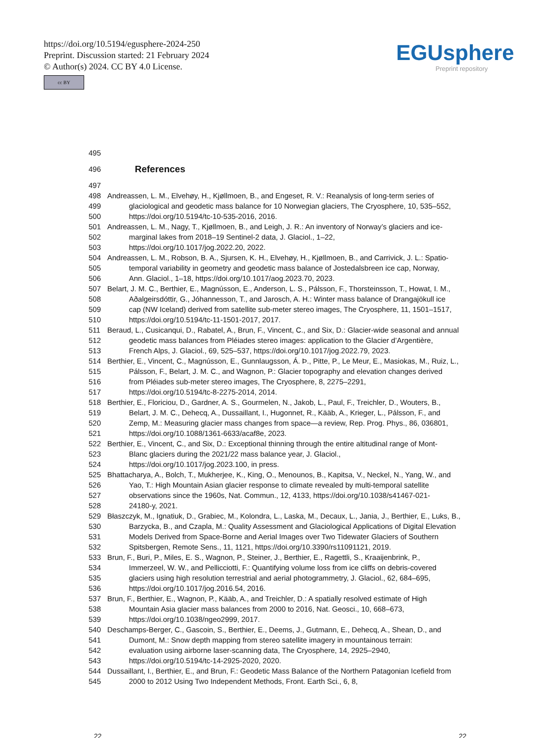https://doi.org/10.5194/egusphere-2024-250
Preprint. Discussion started: 21 February 2024
© Author(s) 2024. CC BY 4.0 License.
cc BY
EGUsphere
Preprint repository
495
496 References
497
498 Andreassen, L. M., Elvehøy, H., Kjøllmoen, B., and Engeset, R. V.: Reanalysis of long-term series of
499 glaciological and geodetic mass balance for 10 Norwegian glaciers, The Cryosphere, 10, 535–552,
500 https://doi.org/10.5194/tc-10-535-2016, 2016.
501 Andreassen, L. M., Nagy, T., Kjøllmoen, B., and Leigh, J. R.: An inventory of Norway’s glaciers and ice-
502 marginal lakes from 2018–19 Sentinel-2 data, J. Glaciol., 1–22,
503 https://doi.org/10.1017/jog.2022.20, 2022.
504 Andreassen, L. M., Robson, B. A., Sjursen, K. H., Elvehøy, H., Kjøllmoen, B., and Carrivick, J. L.: Spatio-
505 temporal variability in geometry and geodetic mass balance of Jostedalsbreen ice cap, Norway,
506 Ann. Glaciol., 1–18, https://doi.org/10.1017/aog.2023.70, 2023.
507 Belart, J. M. C., Berthier, E., Magnússon, E., Anderson, L. S., Pálsson, F., Thorsteinsson, T., Howat, I. M.,
508 Aðalgeirsdóttir, G., Jóhannesson, T., and Jarosch, A. H.: Winter mass balance of Drangajökull ice
509 cap (NW Iceland) derived from satellite sub-meter stereo images, The Cryosphere, 11, 1501–1517,
510 https://doi.org/10.5194/tc-11-1501-2017, 2017.
511 Beraud, L., Cusicanqui, D., Rabatel, A., Brun, F., Vincent, C., and Six, D.: Glacier-wide seasonal and annual
512 geodetic mass balances from Pléiades stereo images: application to the Glacier d’Argentière,
513 French Alps, J. Glaciol., 69, 525–537, https://doi.org/10.1017/jog.2022.79, 2023.
514 Berthier, E., Vincent, C., Magnússon, E., Gunnlaugsson, Á. Þ., Pitte, P., Le Meur, E., Masiokas, M., Ruiz, L.,
515 Pálsson, F., Belart, J. M. C., and Wagnon, P.: Glacier topography and elevation changes derived
516 from Pléiades sub-meter stereo images, The Cryosphere, 8, 2275–2291,
517 https://doi.org/10.5194/tc-8-2275-2014, 2014.
518 Berthier, E., Floriciou, D., Gardner, A. S., Gourmelen, N., Jakob, L., Paul, F., Treichler, D., Wouters, B.,
519 Belart, J. M. C., Dehecq, A., Dussaillant, I., Hugonnet, R., Kääb, A., Krieger, L., Pálsson, F., and
520 Zemp, M.: Measuring glacier mass changes from space—a review, Rep. Prog. Phys., 86, 036801,
521 https://doi.org/10.1088/1361-6633/acaf8e, 2023.
522 Berthier, E., Vincent, C., and Six, D.: Exceptional thinning through the entire altitudinal range of Mont-
523 Blanc glaciers during the 2021/22 mass balance year, J. Glaciol.,
524 https://doi.org/10.1017/jog.2023.100, in press.
525 Bhattacharya, A., Bolch, T., Mukherjee, K., King, O., Menounos, B., Kapitsa, V., Neckel, N., Yang, W., and
526 Yao, T.: High Mountain Asian glacier response to climate revealed by multi-temporal satellite
527 observations since the 1960s, Nat. Commun., 12, 4133, https://doi.org/10.1038/s41467-021-
528 24180-y, 2021.
529 Błaszczyk, M., Ignatiuk, D., Grabiec, M., Kolondra, L., Laska, M., Decaux, L., Jania, J., Berthier, E., Luks, B.,
530 Barzycka, B., and Czapla, M.: Quality Assessment and Glaciological Applications of Digital Elevation
531 Models Derived from Space-Borne and Aerial Images over Two Tidewater Glaciers of Southern
532 Spitsbergen, Remote Sens., 11, 1121, https://doi.org/10.3390/rs11091121, 2019.
533 Brun, F., Buri, P., Miles, E. S., Wagnon, P., Steiner, J., Berthier, E., Ragettli, S., Kraaijenbrink, P.,
534 Immerzeel, W. W., and Pellicciotti, F.: Quantifying volume loss from ice cliffs on debris-covered
535 glaciers using high resolution terrestrial and aerial photogrammetry, J. Glaciol., 62, 684–695,
536 https://doi.org/10.1017/jog.2016.54, 2016.
537 Brun, F., Berthier, E., Wagnon, P., Kääb, A., and Treichler, D.: A spatially resolved estimate of High
538 Mountain Asia glacier mass balances from 2000 to 2016, Nat. Geosci., 10, 668–673,
539 https://doi.org/10.1038/ngeo2999, 2017.
540 Deschamps-Berger, C., Gascoin, S., Berthier, E., Deems, J., Gutmann, E., Dehecq, A., Shean, D., and
541 Dumont, M.: Snow depth mapping from stereo satellite imagery in mountainous terrain:
542 evaluation using airborne laser-scanning data, The Cryosphere, 14, 2925–2940,
543 https://doi.org/10.5194/tc-14-2925-2020, 2020.
544 Dussaillant, I., Berthier, E., and Brun, F.: Geodetic Mass Balance of the Northern Patagonian Icefield from
545 2000 to 2012 Using Two Independent Methods, Front. Earth Sci., 6, 8,
22 22